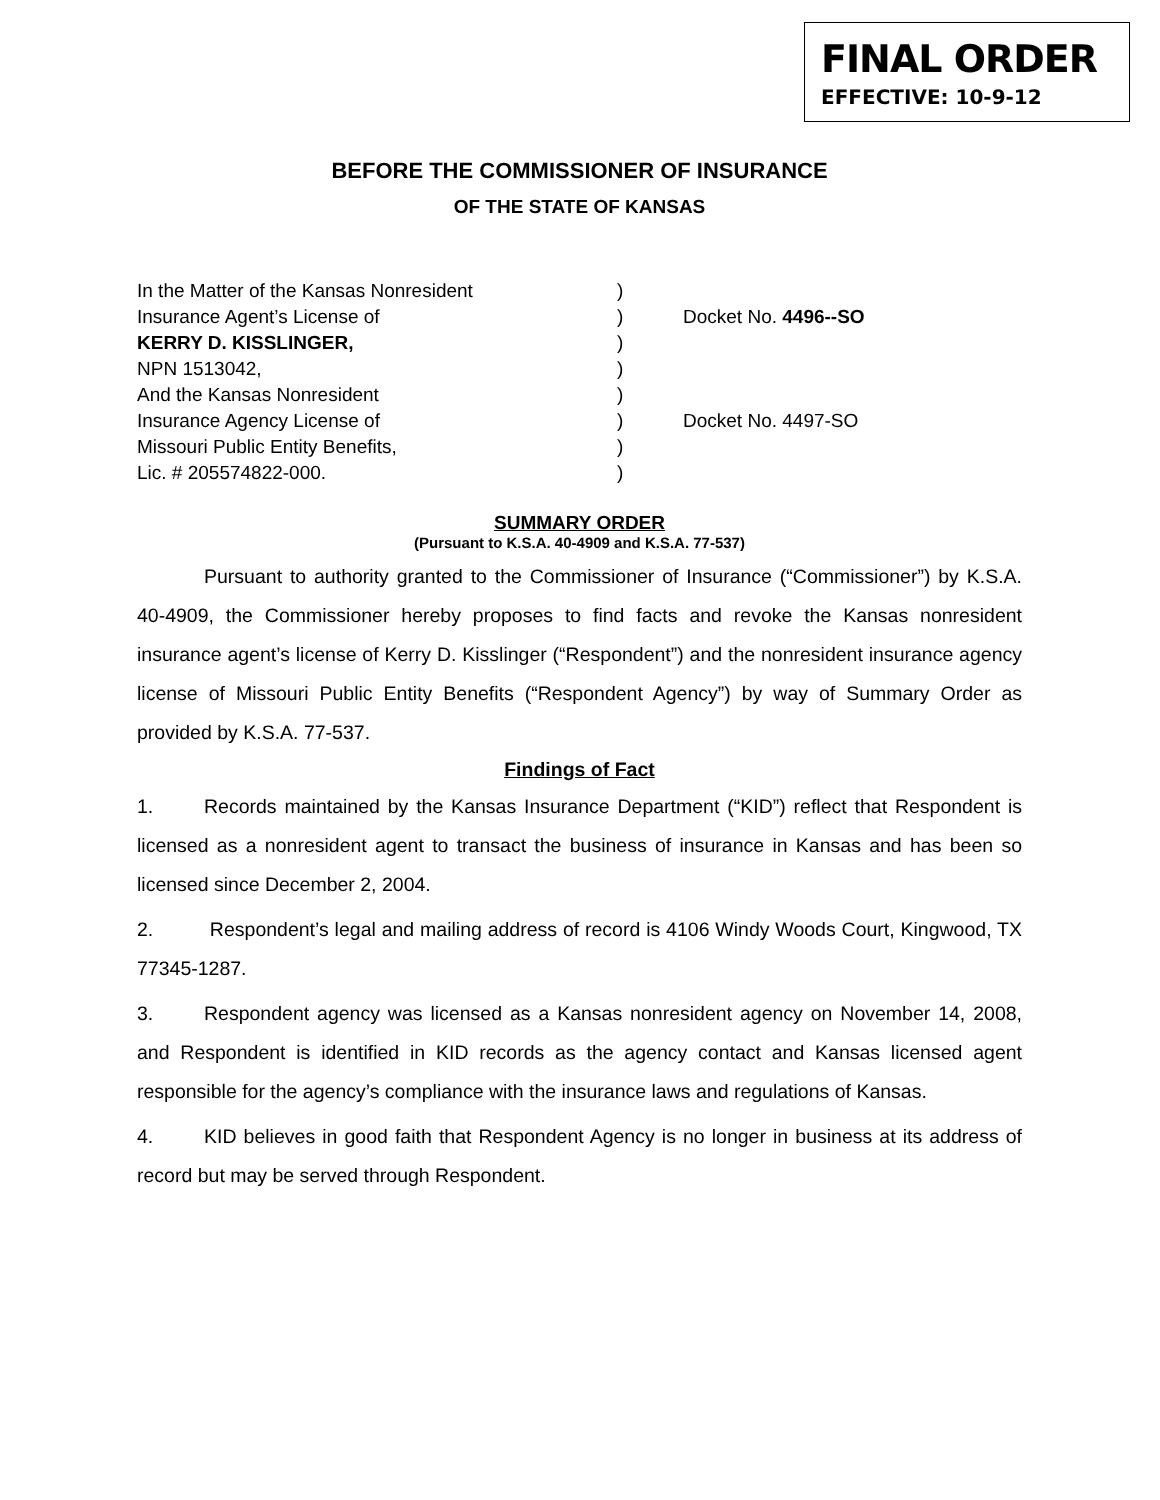FINAL ORDER
EFFECTIVE: 10-9-12
BEFORE THE COMMISSIONER OF INSURANCE
OF THE STATE OF KANSAS
| In the Matter of the Kansas Nonresident | ) | |
| Insurance Agent’s License of | ) | Docket No. 4496--SO |
| KERRY D. KISSLINGER, | ) | |
| NPN 1513042, | ) | |
| And the Kansas Nonresident | ) | |
| Insurance Agency License of | ) | Docket No. 4497-SO |
| Missouri Public Entity Benefits, | ) | |
| Lic. # 205574822-000. | ) | |
SUMMARY ORDER
(Pursuant to K.S.A. 40-4909 and K.S.A. 77-537)
Pursuant to authority granted to the Commissioner of Insurance (“Commissioner”) by K.S.A. 40-4909, the Commissioner hereby proposes to find facts and revoke the Kansas nonresident insurance agent’s license of Kerry D. Kisslinger (“Respondent”) and the nonresident insurance agency license of Missouri Public Entity Benefits (“Respondent Agency”) by way of Summary Order as provided by K.S.A. 77-537.
Findings of Fact
1. Records maintained by the Kansas Insurance Department (“KID”) reflect that Respondent is licensed as a nonresident agent to transact the business of insurance in Kansas and has been so licensed since December 2, 2004.
2. Respondent’s legal and mailing address of record is 4106 Windy Woods Court, Kingwood, TX 77345-1287.
3. Respondent agency was licensed as a Kansas nonresident agency on November 14, 2008, and Respondent is identified in KID records as the agency contact and Kansas licensed agent responsible for the agency’s compliance with the insurance laws and regulations of Kansas.
4. KID believes in good faith that Respondent Agency is no longer in business at its address of record but may be served through Respondent.